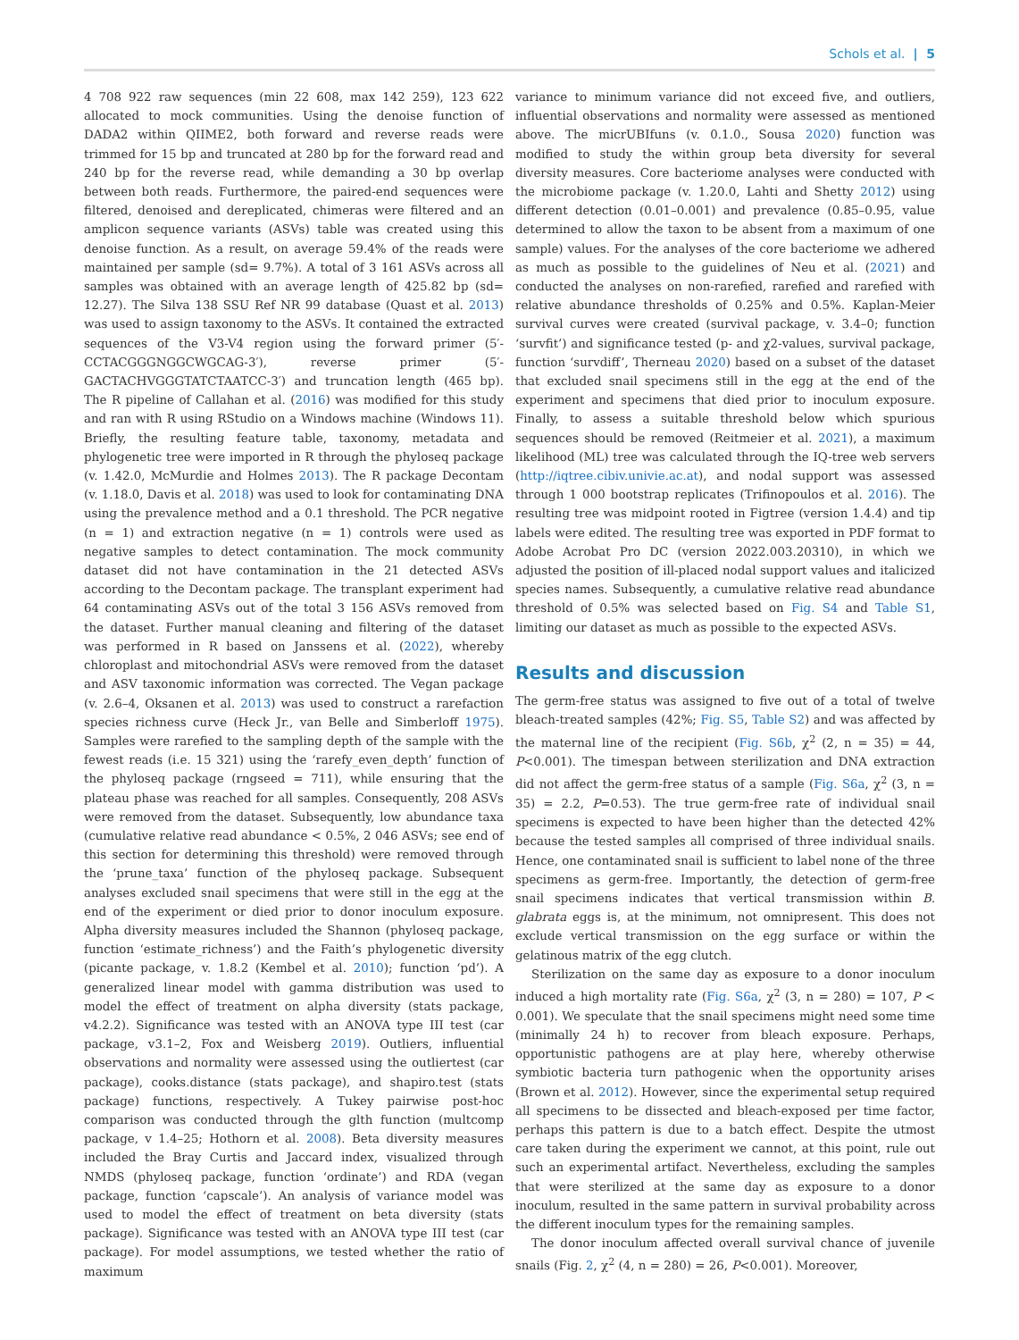Schols et al. | 5
4 708 922 raw sequences (min 22 608, max 142 259), 123 622 allocated to mock communities. Using the denoise function of DADA2 within QIIME2, both forward and reverse reads were trimmed for 15 bp and truncated at 280 bp for the forward read and 240 bp for the reverse read, while demanding a 30 bp overlap between both reads. Furthermore, the paired-end sequences were filtered, denoised and dereplicated, chimeras were filtered and an amplicon sequence variants (ASVs) table was created using this denoise function. As a result, on average 59.4% of the reads were maintained per sample (sd= 9.7%). A total of 3 161 ASVs across all samples was obtained with an average length of 425.82 bp (sd= 12.27). The Silva 138 SSU Ref NR 99 database (Quast et al. 2013) was used to assign taxonomy to the ASVs. It contained the extracted sequences of the V3-V4 region using the forward primer (5′-CCTACGGGNGGCWGCAG-3′), reverse primer (5′-GACTACHVGGGTATCTAATCC-3′) and truncation length (465 bp). The R pipeline of Callahan et al. (2016) was modified for this study and ran with R using RStudio on a Windows machine (Windows 11). Briefly, the resulting feature table, taxonomy, metadata and phylogenetic tree were imported in R through the phyloseq package (v. 1.42.0, McMurdie and Holmes 2013). The R package Decontam (v. 1.18.0, Davis et al. 2018) was used to look for contaminating DNA using the prevalence method and a 0.1 threshold. The PCR negative (n = 1) and extraction negative (n = 1) controls were used as negative samples to detect contamination. The mock community dataset did not have contamination in the 21 detected ASVs according to the Decontam package. The transplant experiment had 64 contaminating ASVs out of the total 3 156 ASVs removed from the dataset. Further manual cleaning and filtering of the dataset was performed in R based on Janssens et al. (2022), whereby chloroplast and mitochondrial ASVs were removed from the dataset and ASV taxonomic information was corrected. The Vegan package (v. 2.6–4, Oksanen et al. 2013) was used to construct a rarefaction species richness curve (Heck Jr., van Belle and Simberloff 1975). Samples were rarefied to the sampling depth of the sample with the fewest reads (i.e. 15 321) using the ‘rarefy_even_depth’ function of the phyloseq package (rngseed = 711), while ensuring that the plateau phase was reached for all samples. Consequently, 208 ASVs were removed from the dataset. Subsequently, low abundance taxa (cumulative relative read abundance < 0.5%, 2 046 ASVs; see end of this section for determining this threshold) were removed through the ‘prune_taxa’ function of the phyloseq package. Subsequent analyses excluded snail specimens that were still in the egg at the end of the experiment or died prior to donor inoculum exposure. Alpha diversity measures included the Shannon (phyloseq package, function ‘estimate_richness’) and the Faith’s phylogenetic diversity (picante package, v. 1.8.2 (Kembel et al. 2010); function ‘pd’). A generalized linear model with gamma distribution was used to model the effect of treatment on alpha diversity (stats package, v4.2.2). Significance was tested with an ANOVA type III test (car package, v3.1–2, Fox and Weisberg 2019). Outliers, influential observations and normality were assessed using the outliertest (car package), cooks.distance (stats package), and shapiro.test (stats package) functions, respectively. A Tukey pairwise post-hoc comparison was conducted through the glth function (multcomp package, v 1.4–25; Hothorn et al. 2008). Beta diversity measures included the Bray Curtis and Jaccard index, visualized through NMDS (phyloseq package, function ‘ordinate’) and RDA (vegan package, function ‘capscale’). An analysis of variance model was used to model the effect of treatment on beta diversity (stats package). Significance was tested with an ANOVA type III test (car package). For model assumptions, we tested whether the ratio of maximum
variance to minimum variance did not exceed five, and outliers, influential observations and normality were assessed as mentioned above. The micrUBIfuns (v. 0.1.0., Sousa 2020) function was modified to study the within group beta diversity for several diversity measures. Core bacteriome analyses were conducted with the microbiome package (v. 1.20.0, Lahti and Shetty 2012) using different detection (0.01–0.001) and prevalence (0.85–0.95, value determined to allow the taxon to be absent from a maximum of one sample) values. For the analyses of the core bacteriome we adhered as much as possible to the guidelines of Neu et al. (2021) and conducted the analyses on non-rarefied, rarefied and rarefied with relative abundance thresholds of 0.25% and 0.5%. Kaplan-Meier survival curves were created (survival package, v. 3.4–0; function ‘survfit’) and significance tested (p- and χ2-values, survival package, function ‘survdiff’, Therneau 2020) based on a subset of the dataset that excluded snail specimens still in the egg at the end of the experiment and specimens that died prior to inoculum exposure. Finally, to assess a suitable threshold below which spurious sequences should be removed (Reitmeier et al. 2021), a maximum likelihood (ML) tree was calculated through the IQ-tree web servers (http://iqtree.cibiv.univie.ac.at), and nodal support was assessed through 1 000 bootstrap replicates (Trifinopoulos et al. 2016). The resulting tree was midpoint rooted in Figtree (version 1.4.4) and tip labels were edited. The resulting tree was exported in PDF format to Adobe Acrobat Pro DC (version 2022.003.20310), in which we adjusted the position of ill-placed nodal support values and italicized species names. Subsequently, a cumulative relative read abundance threshold of 0.5% was selected based on Fig. S4 and Table S1, limiting our dataset as much as possible to the expected ASVs.
Results and discussion
The germ-free status was assigned to five out of a total of twelve bleach-treated samples (42%; Fig. S5, Table S2) and was affected by the maternal line of the recipient (Fig. S6b, χ<sup>2</sup> (2, n = 35) = 44, P<0.001). The timespan between sterilization and DNA extraction did not affect the germ-free status of a sample (Fig. S6a, χ<sup>2</sup> (3, n = 35) = 2.2, P=0.53). The true germ-free rate of individual snail specimens is expected to have been higher than the detected 42% because the tested samples all comprised of three individual snails. Hence, one contaminated snail is sufficient to label none of the three specimens as germ-free. Importantly, the detection of germ-free snail specimens indicates that vertical transmission within B. glabrata eggs is, at the minimum, not omnipresent. This does not exclude vertical transmission on the egg surface or within the gelatinous matrix of the egg clutch.
Sterilization on the same day as exposure to a donor inoculum induced a high mortality rate (Fig. S6a, χ<sup>2</sup> (3, n = 280) = 107, P < 0.001). We speculate that the snail specimens might need some time (minimally 24 h) to recover from bleach exposure. Perhaps, opportunistic pathogens are at play here, whereby otherwise symbiotic bacteria turn pathogenic when the opportunity arises (Brown et al. 2012). However, since the experimental setup required all specimens to be dissected and bleach-exposed per time factor, perhaps this pattern is due to a batch effect. Despite the utmost care taken during the experiment we cannot, at this point, rule out such an experimental artifact. Nevertheless, excluding the samples that were sterilized at the same day as exposure to a donor inoculum, resulted in the same pattern in survival probability across the different inoculum types for the remaining samples.
The donor inoculum affected overall survival chance of juvenile snails (Fig. 2, χ<sup>2</sup> (4, n = 280) = 26, P<0.001). Moreover,